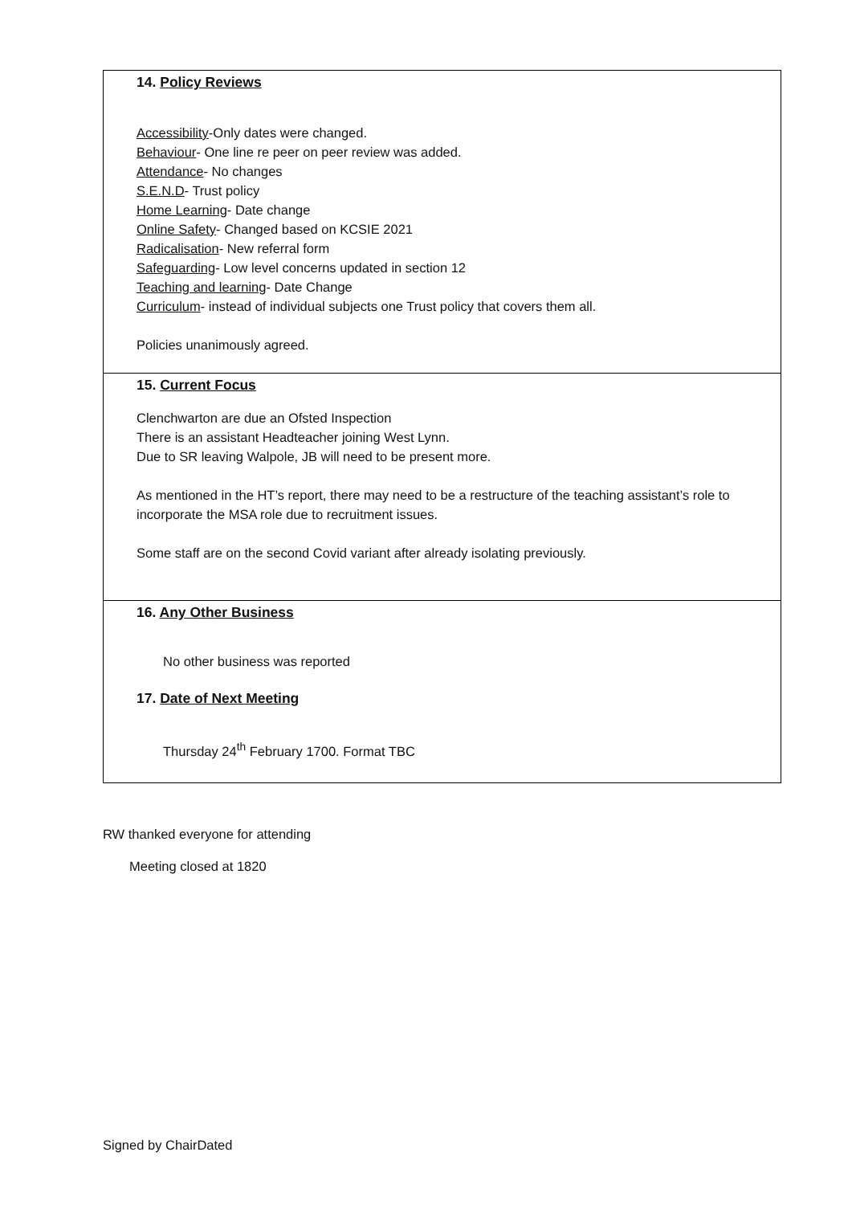14. Policy Reviews
Accessibility-Only dates were changed.
Behaviour- One line re peer on peer review was added.
Attendance- No changes
S.E.N.D- Trust policy
Home Learning- Date change
Online Safety- Changed based on KCSIE 2021
Radicalisation- New referral form
Safeguarding- Low level concerns updated in section 12
Teaching and learning- Date Change
Curriculum- instead of individual subjects one Trust policy that covers them all.
Policies unanimously agreed.
15. Current Focus
Clenchwarton are due an Ofsted Inspection
There is an assistant Headteacher joining West Lynn.
Due to SR leaving Walpole, JB will need to be present more.
As mentioned in the HT’s report, there may need to be a restructure of the teaching assistant’s role to incorporate the MSA role due to recruitment issues.
Some staff are on the second Covid variant after already isolating previously.
16. Any Other Business
No other business was reported
17. Date of Next Meeting
Thursday 24<sup>th</sup> February 1700. Format TBC
RW thanked everyone for attending
Meeting closed at 1820
Signed by ChairDated